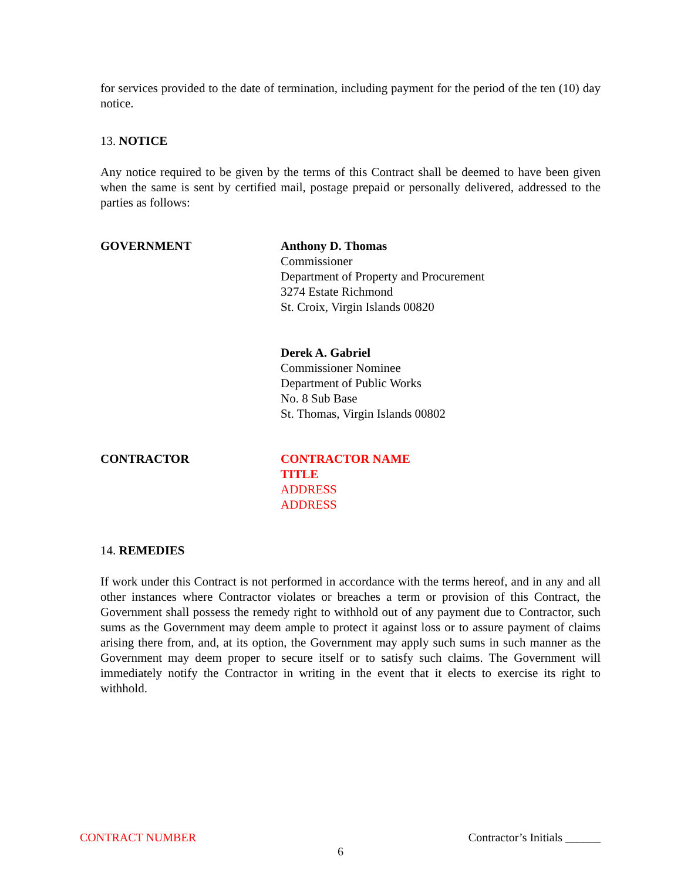for services provided to the date of termination, including payment for the period of the ten (10) day notice.
13. NOTICE
Any notice required to be given by the terms of this Contract shall be deemed to have been given when the same is sent by certified mail, postage prepaid or personally delivered, addressed to the parties as follows:
GOVERNMENT Anthony D. Thomas
Commissioner
Department of Property and Procurement
3274 Estate Richmond
St. Croix, Virgin Islands 00820
Derek A. Gabriel
Commissioner Nominee
Department of Public Works
No. 8 Sub Base
St. Thomas, Virgin Islands 00802
CONTRACTOR CONTRACTOR NAME
TITLE
ADDRESS
ADDRESS
14. REMEDIES
If work under this Contract is not performed in accordance with the terms hereof, and in any and all other instances where Contractor violates or breaches a term or provision of this Contract, the Government shall possess the remedy right to withhold out of any payment due to Contractor, such sums as the Government may deem ample to protect it against loss or to assure payment of claims arising there from, and, at its option, the Government may apply such sums in such manner as the Government may deem proper to secure itself or to satisfy such claims. The Government will immediately notify the Contractor in writing in the event that it elects to exercise its right to withhold.
CONTRACT NUMBER Contractor’s Initials ______
6